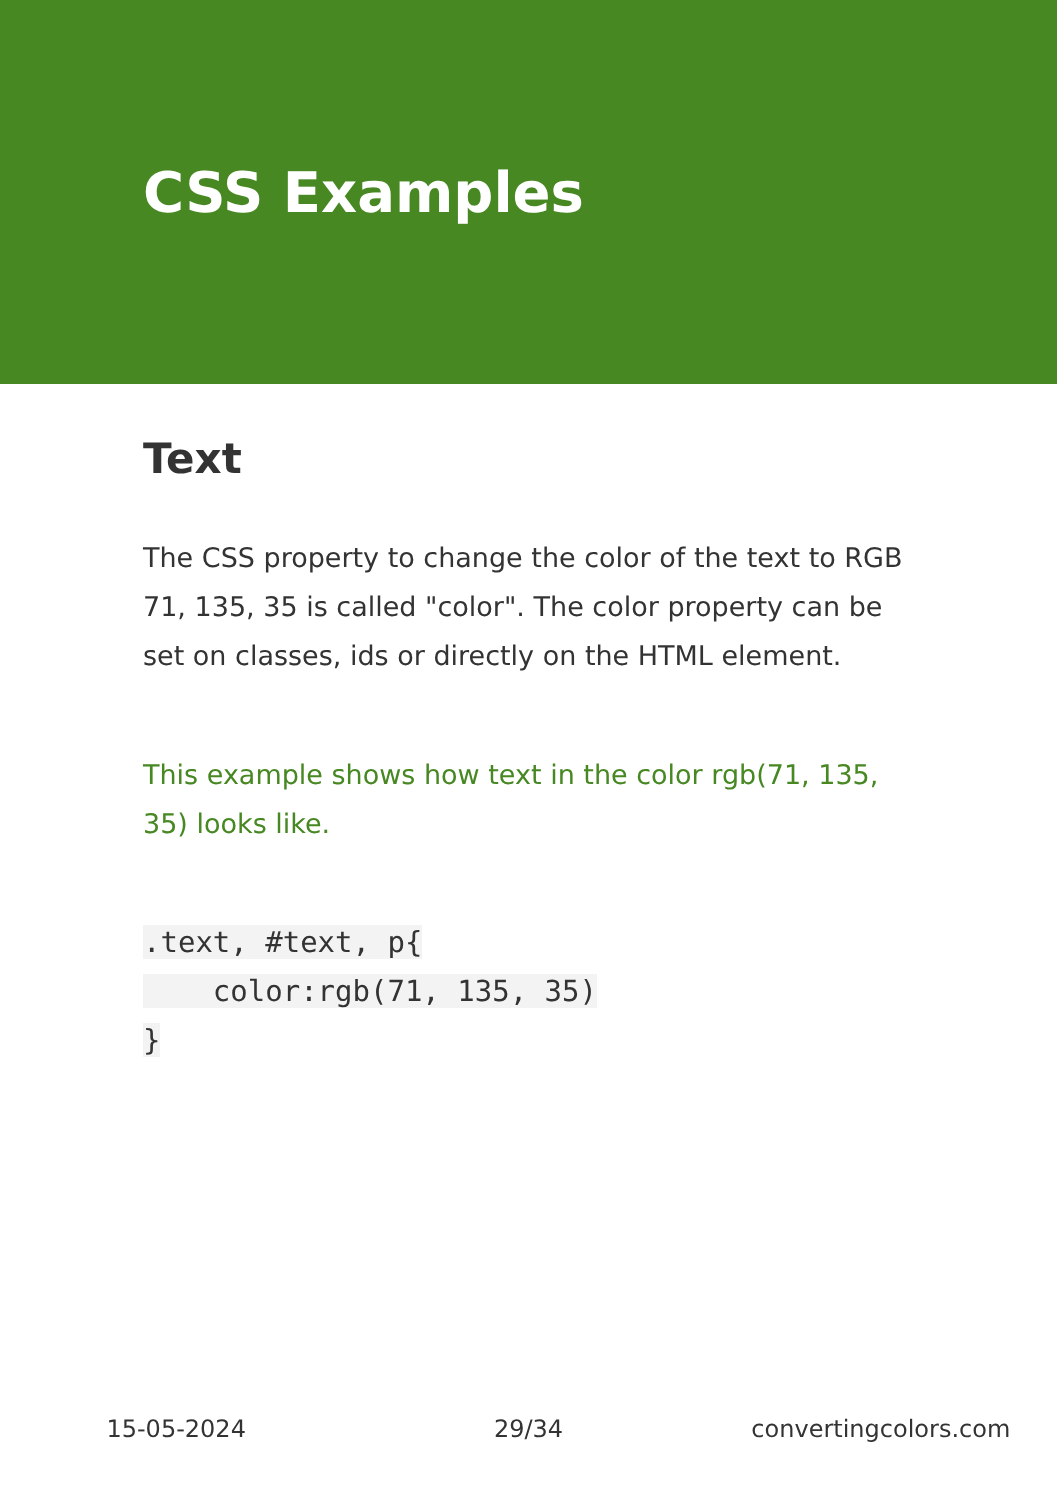CSS Examples
Text
The CSS property to change the color of the text to RGB 71, 135, 35 is called "color". The color property can be set on classes, ids or directly on the HTML element.
This example shows how text in the color rgb(71, 135, 35) looks like.
.text, #text, p{
    color:rgb(71, 135, 35)
}
15-05-2024 29/34 convertingcolors.com